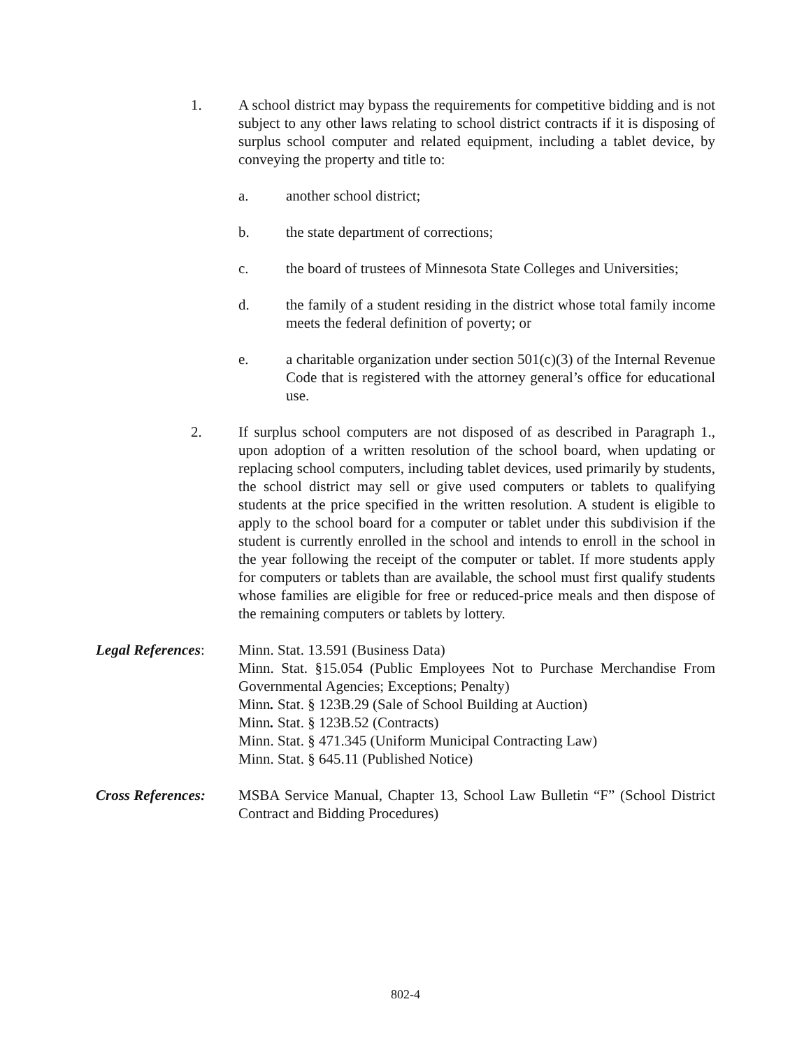1. A school district may bypass the requirements for competitive bidding and is not subject to any other laws relating to school district contracts if it is disposing of surplus school computer and related equipment, including a tablet device, by conveying the property and title to:
a. another school district;
b. the state department of corrections;
c. the board of trustees of Minnesota State Colleges and Universities;
d. the family of a student residing in the district whose total family income meets the federal definition of poverty; or
e. a charitable organization under section 501(c)(3) of the Internal Revenue Code that is registered with the attorney general’s office for educational use.
2. If surplus school computers are not disposed of as described in Paragraph 1., upon adoption of a written resolution of the school board, when updating or replacing school computers, including tablet devices, used primarily by students, the school district may sell or give used computers or tablets to qualifying students at the price specified in the written resolution. A student is eligible to apply to the school board for a computer or tablet under this subdivision if the student is currently enrolled in the school and intends to enroll in the school in the year following the receipt of the computer or tablet. If more students apply for computers or tablets than are available, the school must first qualify students whose families are eligible for free or reduced-price meals and then dispose of the remaining computers or tablets by lottery.
Legal References:
Minn. Stat. 13.591 (Business Data)
Minn. Stat. §15.054 (Public Employees Not to Purchase Merchandise From Governmental Agencies; Exceptions; Penalty)
Minn. Stat. § 123B.29 (Sale of School Building at Auction)
Minn. Stat. § 123B.52 (Contracts)
Minn. Stat. § 471.345 (Uniform Municipal Contracting Law)
Minn. Stat. § 645.11 (Published Notice)
Cross References:
MSBA Service Manual, Chapter 13, School Law Bulletin “F” (School District Contract and Bidding Procedures)
802-4